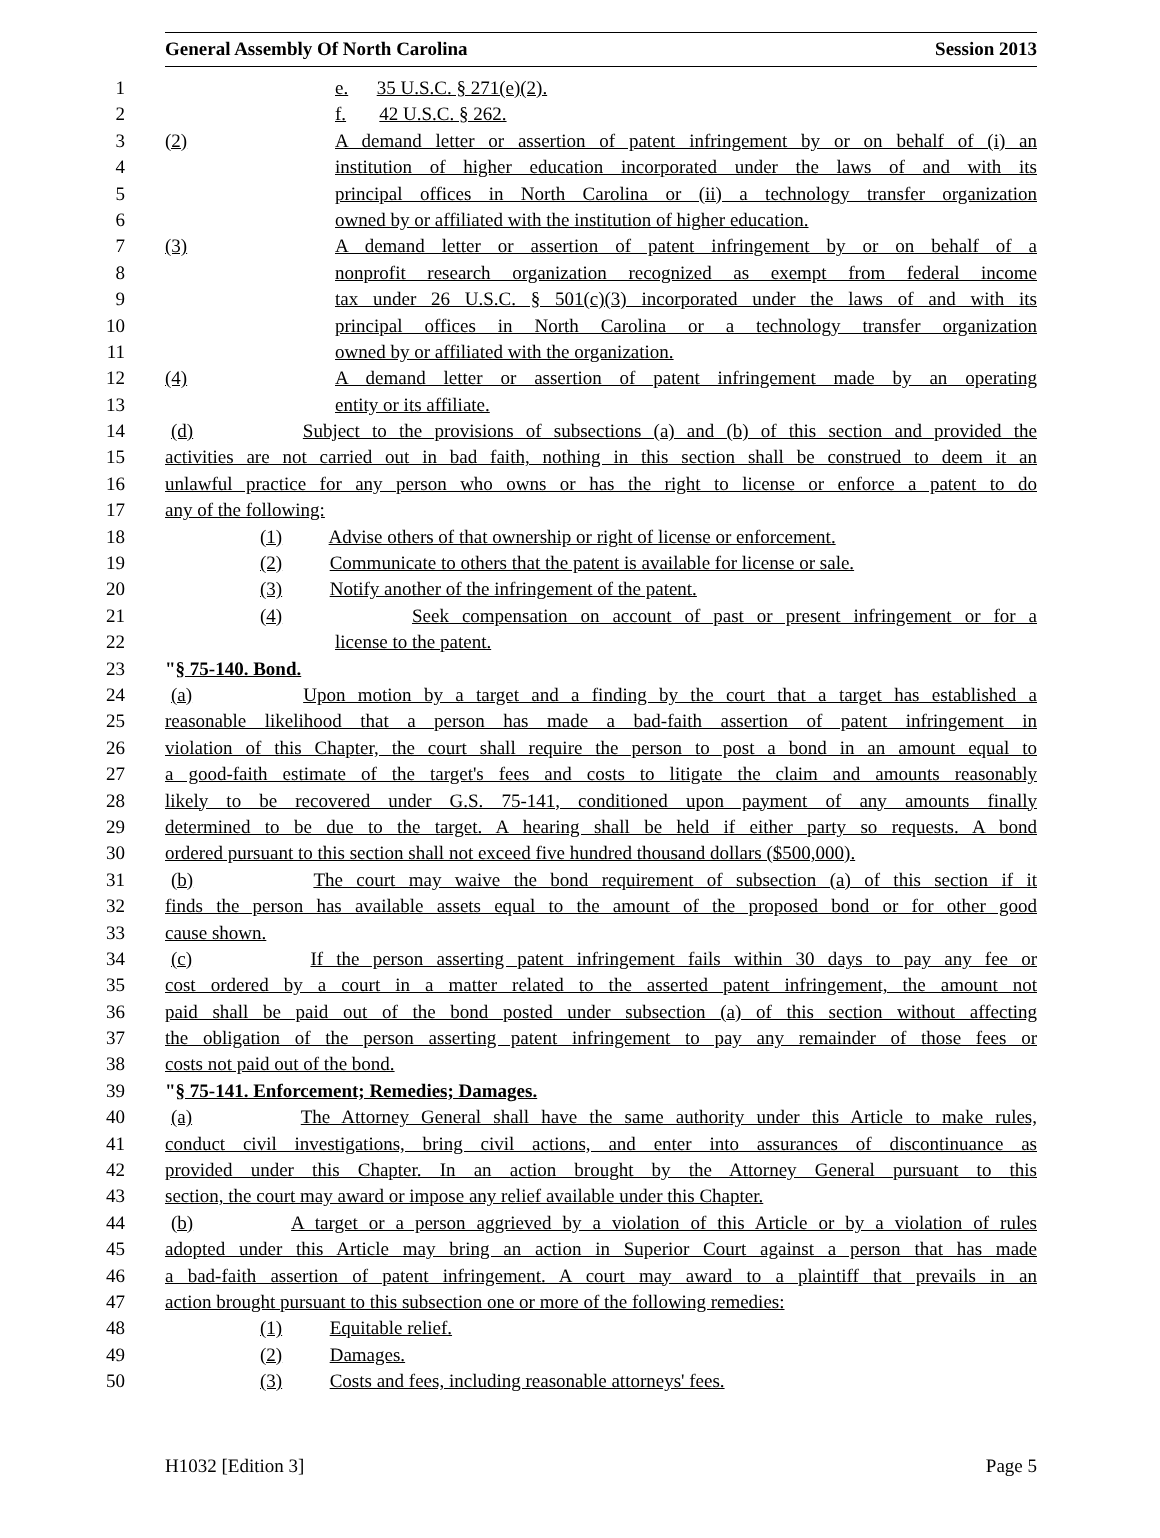General Assembly Of North Carolina Session 2013
1 e. 35 U.S.C. § 271(e)(2).
2 f. 42 U.S.C. § 262.
3 (2) A demand letter or assertion of patent infringement by or on behalf of (i) an
4 institution of higher education incorporated under the laws of and with its
5 principal offices in North Carolina or (ii) a technology transfer organization
6 owned by or affiliated with the institution of higher education.
7 (3) A demand letter or assertion of patent infringement by or on behalf of a
8 nonprofit research organization recognized as exempt from federal income
9 tax under 26 U.S.C. § 501(c)(3) incorporated under the laws of and with its
10 principal offices in North Carolina or a technology transfer organization
11 owned by or affiliated with the organization.
12 (4) A demand letter or assertion of patent infringement made by an operating
13 entity or its affiliate.
14 (d) Subject to the provisions of subsections (a) and (b) of this section and provided the
15 activities are not carried out in bad faith, nothing in this section shall be construed to deem it an
16 unlawful practice for any person who owns or has the right to license or enforce a patent to do
17 any of the following:
18 (1) Advise others of that ownership or right of license or enforcement.
19 (2) Communicate to others that the patent is available for license or sale.
20 (3) Notify another of the infringement of the patent.
21 (4) Seek compensation on account of past or present infringement or for a
22 license to the patent.
23 "§ 75-140. Bond.
24 (a) Upon motion by a target and a finding by the court that a target has established a
25 reasonable likelihood that a person has made a bad-faith assertion of patent infringement in
26 violation of this Chapter, the court shall require the person to post a bond in an amount equal to
27 a good-faith estimate of the target's fees and costs to litigate the claim and amounts reasonably
28 likely to be recovered under G.S. 75-141, conditioned upon payment of any amounts finally
29 determined to be due to the target. A hearing shall be held if either party so requests. A bond
30 ordered pursuant to this section shall not exceed five hundred thousand dollars ($500,000).
31 (b) The court may waive the bond requirement of subsection (a) of this section if it
32 finds the person has available assets equal to the amount of the proposed bond or for other good
33 cause shown.
34 (c) If the person asserting patent infringement fails within 30 days to pay any fee or
35 cost ordered by a court in a matter related to the asserted patent infringement, the amount not
36 paid shall be paid out of the bond posted under subsection (a) of this section without affecting
37 the obligation of the person asserting patent infringement to pay any remainder of those fees or
38 costs not paid out of the bond.
39 "§ 75-141. Enforcement; Remedies; Damages.
40 (a) The Attorney General shall have the same authority under this Article to make rules,
41 conduct civil investigations, bring civil actions, and enter into assurances of discontinuance as
42 provided under this Chapter. In an action brought by the Attorney General pursuant to this
43 section, the court may award or impose any relief available under this Chapter.
44 (b) A target or a person aggrieved by a violation of this Article or by a violation of rules
45 adopted under this Article may bring an action in Superior Court against a person that has made
46 a bad-faith assertion of patent infringement. A court may award to a plaintiff that prevails in an
47 action brought pursuant to this subsection one or more of the following remedies:
48 (1) Equitable relief.
49 (2) Damages.
50 (3) Costs and fees, including reasonable attorneys' fees.
H1032 [Edition 3] Page 5